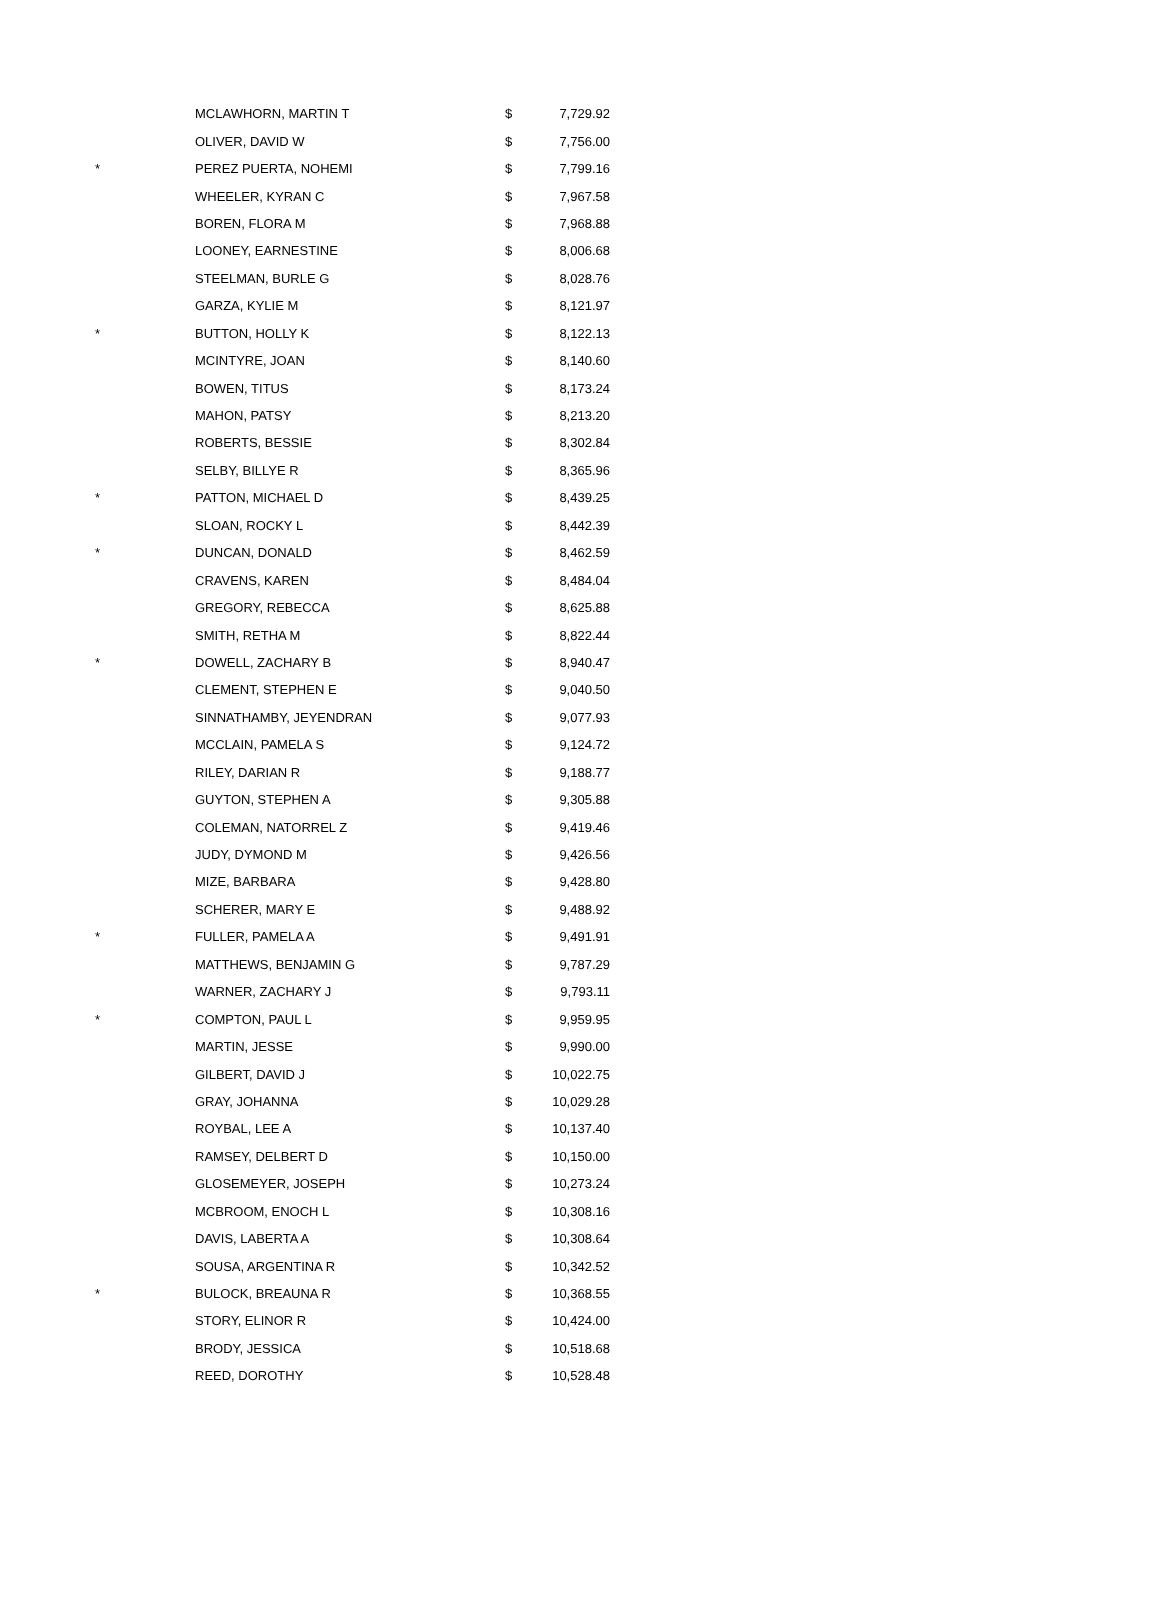| | MCLAWHORN, MARTIN T | $ | 7,729.92 |
| | OLIVER, DAVID W | $ | 7,756.00 |
| * | PEREZ PUERTA, NOHEMI | $ | 7,799.16 |
| | WHEELER, KYRAN C | $ | 7,967.58 |
| | BOREN, FLORA M | $ | 7,968.88 |
| | LOONEY, EARNESTINE | $ | 8,006.68 |
| | STEELMAN, BURLE G | $ | 8,028.76 |
| | GARZA, KYLIE M | $ | 8,121.97 |
| * | BUTTON, HOLLY K | $ | 8,122.13 |
| | MCINTYRE, JOAN | $ | 8,140.60 |
| | BOWEN, TITUS | $ | 8,173.24 |
| | MAHON, PATSY | $ | 8,213.20 |
| | ROBERTS, BESSIE | $ | 8,302.84 |
| | SELBY, BILLYE R | $ | 8,365.96 |
| * | PATTON, MICHAEL D | $ | 8,439.25 |
| | SLOAN, ROCKY L | $ | 8,442.39 |
| * | DUNCAN, DONALD | $ | 8,462.59 |
| | CRAVENS, KAREN | $ | 8,484.04 |
| | GREGORY, REBECCA | $ | 8,625.88 |
| | SMITH, RETHA M | $ | 8,822.44 |
| * | DOWELL, ZACHARY B | $ | 8,940.47 |
| | CLEMENT, STEPHEN E | $ | 9,040.50 |
| | SINNATHAMBY, JEYENDRAN | $ | 9,077.93 |
| | MCCLAIN, PAMELA S | $ | 9,124.72 |
| | RILEY, DARIAN R | $ | 9,188.77 |
| | GUYTON, STEPHEN A | $ | 9,305.88 |
| | COLEMAN, NATORREL Z | $ | 9,419.46 |
| | JUDY, DYMOND M | $ | 9,426.56 |
| | MIZE, BARBARA | $ | 9,428.80 |
| | SCHERER, MARY E | $ | 9,488.92 |
| * | FULLER, PAMELA A | $ | 9,491.91 |
| | MATTHEWS, BENJAMIN G | $ | 9,787.29 |
| | WARNER, ZACHARY J | $ | 9,793.11 |
| * | COMPTON, PAUL L | $ | 9,959.95 |
| | MARTIN, JESSE | $ | 9,990.00 |
| | GILBERT, DAVID J | $ | 10,022.75 |
| | GRAY, JOHANNA | $ | 10,029.28 |
| | ROYBAL, LEE A | $ | 10,137.40 |
| | RAMSEY, DELBERT D | $ | 10,150.00 |
| | GLOSEMEYER, JOSEPH | $ | 10,273.24 |
| | MCBROOM, ENOCH L | $ | 10,308.16 |
| | DAVIS, LABERTA A | $ | 10,308.64 |
| | SOUSA, ARGENTINA R | $ | 10,342.52 |
| * | BULOCK, BREAUNA R | $ | 10,368.55 |
| | STORY, ELINOR R | $ | 10,424.00 |
| | BRODY, JESSICA | $ | 10,518.68 |
| | REED, DOROTHY | $ | 10,528.48 |